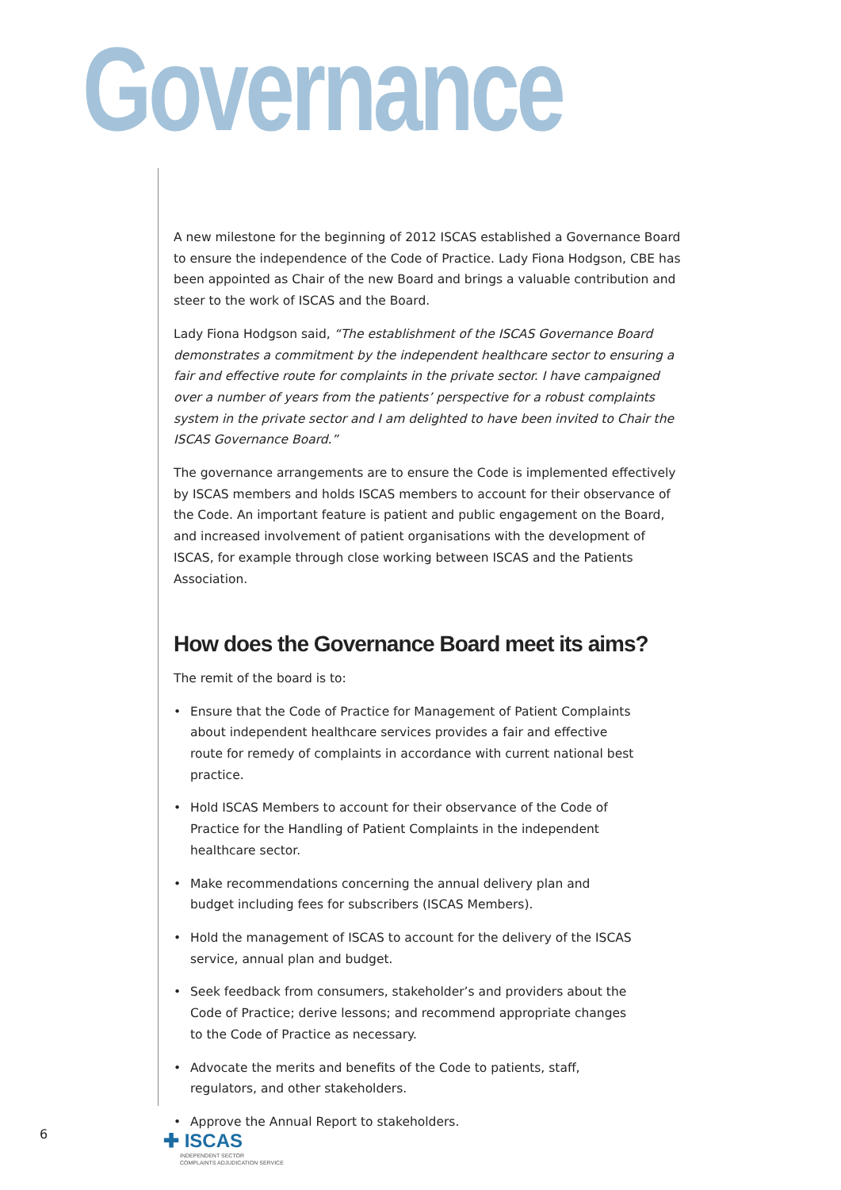Governance
A new milestone for the beginning of 2012 ISCAS established a Governance Board to ensure the independence of the Code of Practice. Lady Fiona Hodgson, CBE has been appointed as Chair of the new Board and brings a valuable contribution and steer to the work of ISCAS and the Board.
Lady Fiona Hodgson said, “The establishment of the ISCAS Governance Board demonstrates a commitment by the independent healthcare sector to ensuring a fair and effective route for complaints in the private sector. I have campaigned over a number of years from the patients’ perspective for a robust complaints system in the private sector and I am delighted to have been invited to Chair the ISCAS Governance Board.”
The governance arrangements are to ensure the Code is implemented effectively by ISCAS members and holds ISCAS members to account for their observance of the Code. An important feature is patient and public engagement on the Board, and increased involvement of patient organisations with the development of ISCAS, for example through close working between ISCAS and the Patients Association.
How does the Governance Board meet its aims?
The remit of the board is to:
• Ensure that the Code of Practice for Management of Patient Complaints about independent healthcare services provides a fair and effective route for remedy of complaints in accordance with current national best practice.
• Hold ISCAS Members to account for their observance of the Code of Practice for the Handling of Patient Complaints in the independent healthcare sector.
• Make recommendations concerning the annual delivery plan and budget including fees for subscribers (ISCAS Members).
• Hold the management of ISCAS to account for the delivery of the ISCAS service, annual plan and budget.
• Seek feedback from consumers, stakeholder’s and providers about the Code of Practice; derive lessons; and recommend appropriate changes to the Code of Practice as necessary.
• Advocate the merits and benefits of the Code to patients, staff, regulators, and other stakeholders.
• Approve the Annual Report to stakeholders.
6
✚ ISCAS
INDEPENDENT SECTOR
COMPLAINTS ADJUDICATION SERVICE